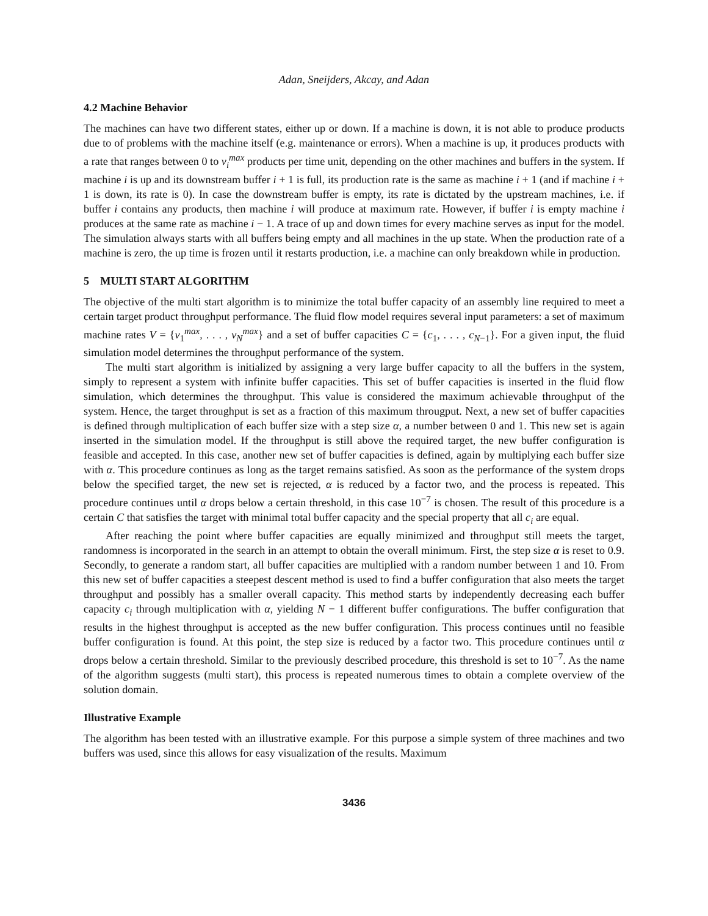Adan, Sneijders, Akcay, and Adan
4.2 Machine Behavior
The machines can have two different states, either up or down. If a machine is down, it is not able to produce products due to of problems with the machine itself (e.g. maintenance or errors). When a machine is up, it produces products with a rate that ranges between 0 to v<sub>i</sub><sup>max</sup> products per time unit, depending on the other machines and buffers in the system. If machine i is up and its downstream buffer i + 1 is full, its production rate is the same as machine i + 1 (and if machine i + 1 is down, its rate is 0). In case the downstream buffer is empty, its rate is dictated by the upstream machines, i.e. if buffer i contains any products, then machine i will produce at maximum rate. However, if buffer i is empty machine i produces at the same rate as machine i − 1. A trace of up and down times for every machine serves as input for the model. The simulation always starts with all buffers being empty and all machines in the up state. When the production rate of a machine is zero, the up time is frozen until it restarts production, i.e. a machine can only breakdown while in production.
5 MULTI START ALGORITHM
The objective of the multi start algorithm is to minimize the total buffer capacity of an assembly line required to meet a certain target product throughput performance. The fluid flow model requires several input parameters: a set of maximum machine rates V = {v<sub>1</sub><sup>max</sup>, . . . , v<sub>N</sub><sup>max</sup>} and a set of buffer capacities C = {c<sub>1</sub>, . . . , c<sub>N−1</sub>}. For a given input, the fluid simulation model determines the throughput performance of the system.
The multi start algorithm is initialized by assigning a very large buffer capacity to all the buffers in the system, simply to represent a system with infinite buffer capacities. This set of buffer capacities is inserted in the fluid flow simulation, which determines the throughput. This value is considered the maximum achievable throughput of the system. Hence, the target throughput is set as a fraction of this maximum througput. Next, a new set of buffer capacities is defined through multiplication of each buffer size with a step size α, a number between 0 and 1. This new set is again inserted in the simulation model. If the throughput is still above the required target, the new buffer configuration is feasible and accepted. In this case, another new set of buffer capacities is defined, again by multiplying each buffer size with α. This procedure continues as long as the target remains satisfied. As soon as the performance of the system drops below the specified target, the new set is rejected, α is reduced by a factor two, and the process is repeated. This procedure continues until α drops below a certain threshold, in this case 10<sup>−7</sup> is chosen. The result of this procedure is a certain C that satisfies the target with minimal total buffer capacity and the special property that all c<sub>i</sub> are equal.
After reaching the point where buffer capacities are equally minimized and throughput still meets the target, randomness is incorporated in the search in an attempt to obtain the overall minimum. First, the step size α is reset to 0.9. Secondly, to generate a random start, all buffer capacities are multiplied with a random number between 1 and 10. From this new set of buffer capacities a steepest descent method is used to find a buffer configuration that also meets the target throughput and possibly has a smaller overall capacity. This method starts by independently decreasing each buffer capacity c<sub>i</sub> through multiplication with α, yielding N − 1 different buffer configurations. The buffer configuration that results in the highest throughput is accepted as the new buffer configuration. This process continues until no feasible buffer configuration is found. At this point, the step size is reduced by a factor two. This procedure continues until α drops below a certain threshold. Similar to the previously described procedure, this threshold is set to 10<sup>−7</sup>. As the name of the algorithm suggests (multi start), this process is repeated numerous times to obtain a complete overview of the solution domain.
Illustrative Example
The algorithm has been tested with an illustrative example. For this purpose a simple system of three machines and two buffers was used, since this allows for easy visualization of the results. Maximum
3436